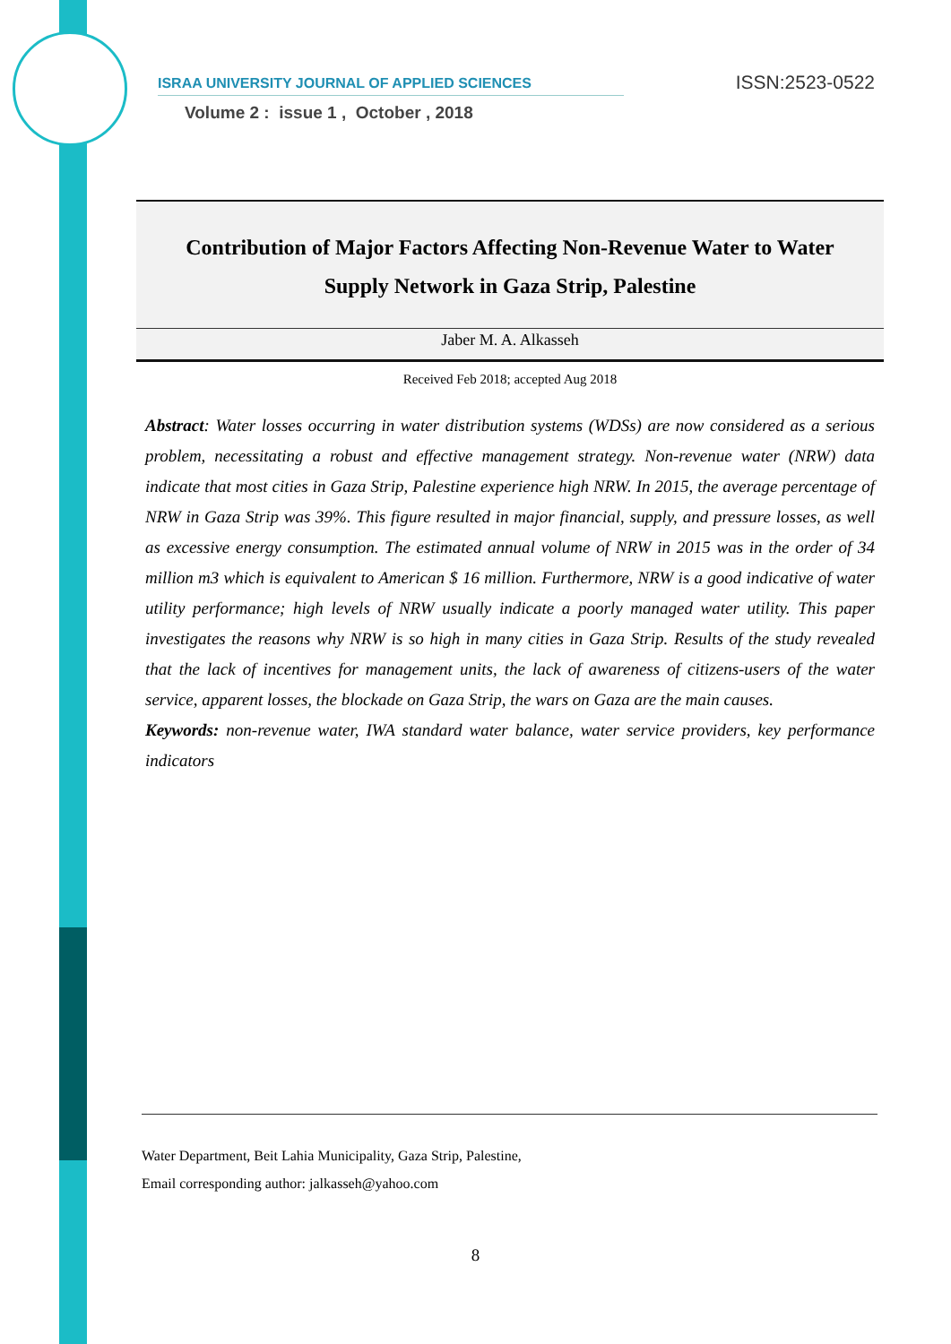ISRAA UNIVERSITY JOURNAL OF APPLIED SCIENCES ISSN:2523-0522
Volume 2 : issue 1 , October , 2018
Contribution of Major Factors Affecting Non-Revenue Water to Water Supply Network in Gaza Strip, Palestine
Jaber M. A. Alkasseh
Received Feb 2018; accepted Aug 2018
Abstract: Water losses occurring in water distribution systems (WDSs) are now considered as a serious problem, necessitating a robust and effective management strategy. Non-revenue water (NRW) data indicate that most cities in Gaza Strip, Palestine experience high NRW. In 2015, the average percentage of NRW in Gaza Strip was 39%. This figure resulted in major financial, supply, and pressure losses, as well as excessive energy consumption. The estimated annual volume of NRW in 2015 was in the order of 34 million m3 which is equivalent to American $ 16 million. Furthermore, NRW is a good indicative of water utility performance; high levels of NRW usually indicate a poorly managed water utility. This paper investigates the reasons why NRW is so high in many cities in Gaza Strip. Results of the study revealed that the lack of incentives for management units, the lack of awareness of citizens-users of the water service, apparent losses, the blockade on Gaza Strip, the wars on Gaza are the main causes.
Keywords: non-revenue water, IWA standard water balance, water service providers, key performance indicators
Water Department, Beit Lahia Municipality, Gaza Strip, Palestine,
Email corresponding author: jalkasseh@yahoo.com
8